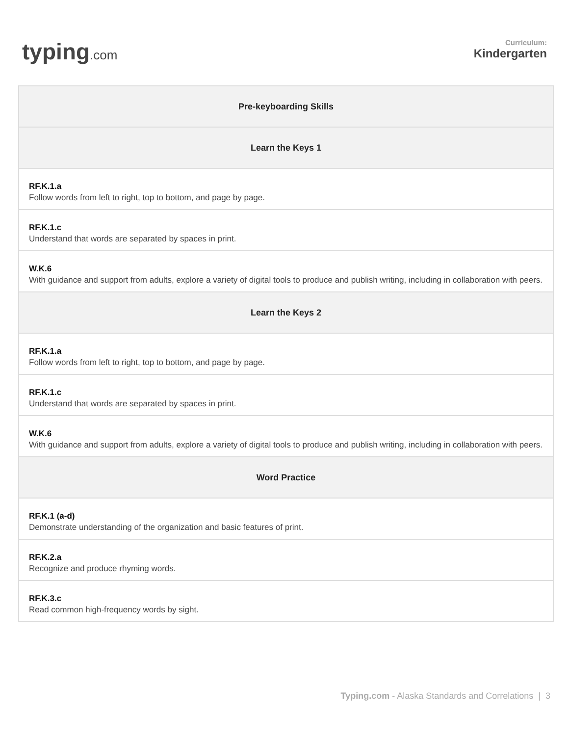typing.com
Curriculum:
Kindergarten
| Pre-keyboarding Skills |
| --- |
| Learn the Keys 1 |
| RF.K.1.a Follow words from left to right, top to bottom, and page by page. |
| RF.K.1.c Understand that words are separated by spaces in print. |
| W.K.6 With guidance and support from adults, explore a variety of digital tools to produce and publish writing, including in collaboration with peers. |
| Learn the Keys 2 |
| RF.K.1.a Follow words from left to right, top to bottom, and page by page. |
| RF.K.1.c Understand that words are separated by spaces in print. |
| W.K.6 With guidance and support from adults, explore a variety of digital tools to produce and publish writing, including in collaboration with peers. |
| Word Practice |
| RF.K.1 (a-d) Demonstrate understanding of the organization and basic features of print. |
| RF.K.2.a Recognize and produce rhyming words. |
| RF.K.3.c Read common high-frequency words by sight. |
Typing.com - Alaska Standards and Correlations | 3